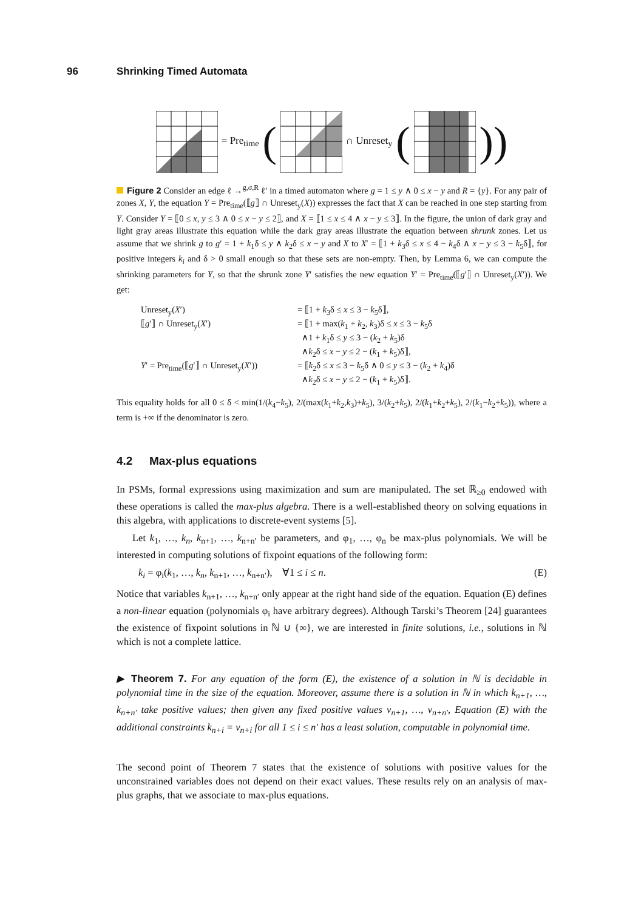96 Shrinking Timed Automata
= Pre<sub>time</sub> ( ∩ Unreset<sub>y</sub> ( ))
Figure 2 Consider an edge ℓ →<sup>g,σ,R</sup> ℓ′ in a timed automaton where g = 1 ≤ y ∧ 0 ≤ x − y and R = {y}. For any pair of zones X, Y, the equation Y = Pre<sub>time</sub>(⟦g⟧ ∩ Unreset<sub>y</sub>(X)) expresses the fact that X can be reached in one step starting from Y. Consider Y = ⟦0 ≤ x, y ≤ 3 ∧ 0 ≤ x − y ≤ 2⟧, and X = ⟦1 ≤ x ≤ 4 ∧ x − y ≤ 3⟧. In the figure, the union of dark gray and light gray areas illustrate this equation while the dark gray areas illustrate the equation between shrunk zones. Let us assume that we shrink g to g′ = 1 + k<sub>1</sub>δ ≤ y ∧ k<sub>2</sub>δ ≤ x − y and X to X′ = ⟦1 + k<sub>3</sub>δ ≤ x ≤ 4 − k<sub>4</sub>δ ∧ x − y ≤ 3 − k<sub>5</sub>δ⟧, for positive integers k<sub>i</sub> and δ > 0 small enough so that these sets are non-empty. Then, by Lemma 6, we can compute the shrinking parameters for Y, so that the shrunk zone Y′ satisfies the new equation Y′ = Pre<sub>time</sub>(⟦g′⟧ ∩ Unreset<sub>y</sub>(X′)). We get:
| Unreset<sub>y</sub>( X ′) | = ⟦1 + k<sub>3</sub>δ ≤ x ≤ 3 − k<sub>5</sub>δ⟧, |
| ⟦ g ′⟧ ∩ Unreset<sub>y</sub>( X ′) | = ⟦1 + max( k<sub>1</sub> + k<sub>2</sub>, k<sub>3</sub>)δ ≤ x ≤ 3 − k<sub>5</sub>δ |
| | ∧1 + k<sub>1</sub>δ ≤ y ≤ 3 − ( k<sub>2</sub> + k<sub>5</sub>)δ |
| | ∧ k<sub>2</sub>δ ≤ x − y ≤ 2 − ( k<sub>1</sub> + k<sub>5</sub>)δ⟧, |
| Y ′ = Pre<sub>time</sub>(⟦ g ′⟧ ∩ Unreset<sub>y</sub>( X ′)) | = ⟦ k<sub>2</sub>δ ≤ x ≤ 3 − k<sub>5</sub>δ ∧ 0 ≤ y ≤ 3 − ( k<sub>2</sub> + k<sub>4</sub>)δ |
| | ∧ k<sub>2</sub>δ ≤ x − y ≤ 2 − ( k<sub>1</sub> + k<sub>5</sub>)δ⟧. |
This equality holds for all 0 ≤ δ < min(1/(k<sub>4</sub>−k<sub>5</sub>), 2/(max(k<sub>1</sub>+k<sub>2</sub>,k<sub>3</sub>)+k<sub>5</sub>), 3/(k<sub>2</sub>+k<sub>5</sub>), 2/(k<sub>1</sub>+k<sub>2</sub>+k<sub>5</sub>), 2/(k<sub>1</sub>−k<sub>2</sub>+k<sub>5</sub>)), where a term is +∞ if the denominator is zero.
4.2 Max-plus equations
In PSMs, formal expressions using maximization and sum are manipulated. The set ℝ<sub>≥0</sub> endowed with these operations is called the max-plus algebra. There is a well-established theory on solving equations in this algebra, with applications to discrete-event systems [5].
Let k<sub>1</sub>, …, k<sub>n</sub>, k<sub>n+1</sub>, …, k<sub>n+n′</sub> be parameters, and φ<sub>1</sub>, …, φ<sub>n</sub> be max-plus polynomials. We will be interested in computing solutions of fixpoint equations of the following form:
k<sub>i</sub> = φ<sub>i</sub>(k<sub>1</sub>, …, k<sub>n</sub>, k<sub>n+1</sub>, …, k<sub>n+n′</sub>), ∀1 ≤ i ≤ n. (E)
Notice that variables k<sub>n+1</sub>, …, k<sub>n+n′</sub> only appear at the right hand side of the equation. Equation (E) defines a non-linear equation (polynomials φ<sub>i</sub> have arbitrary degrees). Although Tarski’s Theorem [24] guarantees the existence of fixpoint solutions in ℕ ∪ {∞}, we are interested in finite solutions, i.e., solutions in ℕ which is not a complete lattice.
▶ Theorem 7. For any equation of the form (E), the existence of a solution in ℕ is decidable in polynomial time in the size of the equation. Moreover, assume there is a solution in ℕ in which k<sub>n+1</sub>, …, k<sub>n+n′</sub> take positive values; then given any fixed positive values v<sub>n+1</sub>, …, v<sub>n+n′</sub>, Equation (E) with the additional constraints k<sub>n+i</sub> = v<sub>n+i</sub> for all 1 ≤ i ≤ n′ has a least solution, computable in polynomial time.
The second point of Theorem 7 states that the existence of solutions with positive values for the unconstrained variables does not depend on their exact values. These results rely on an analysis of max-plus graphs, that we associate to max-plus equations.